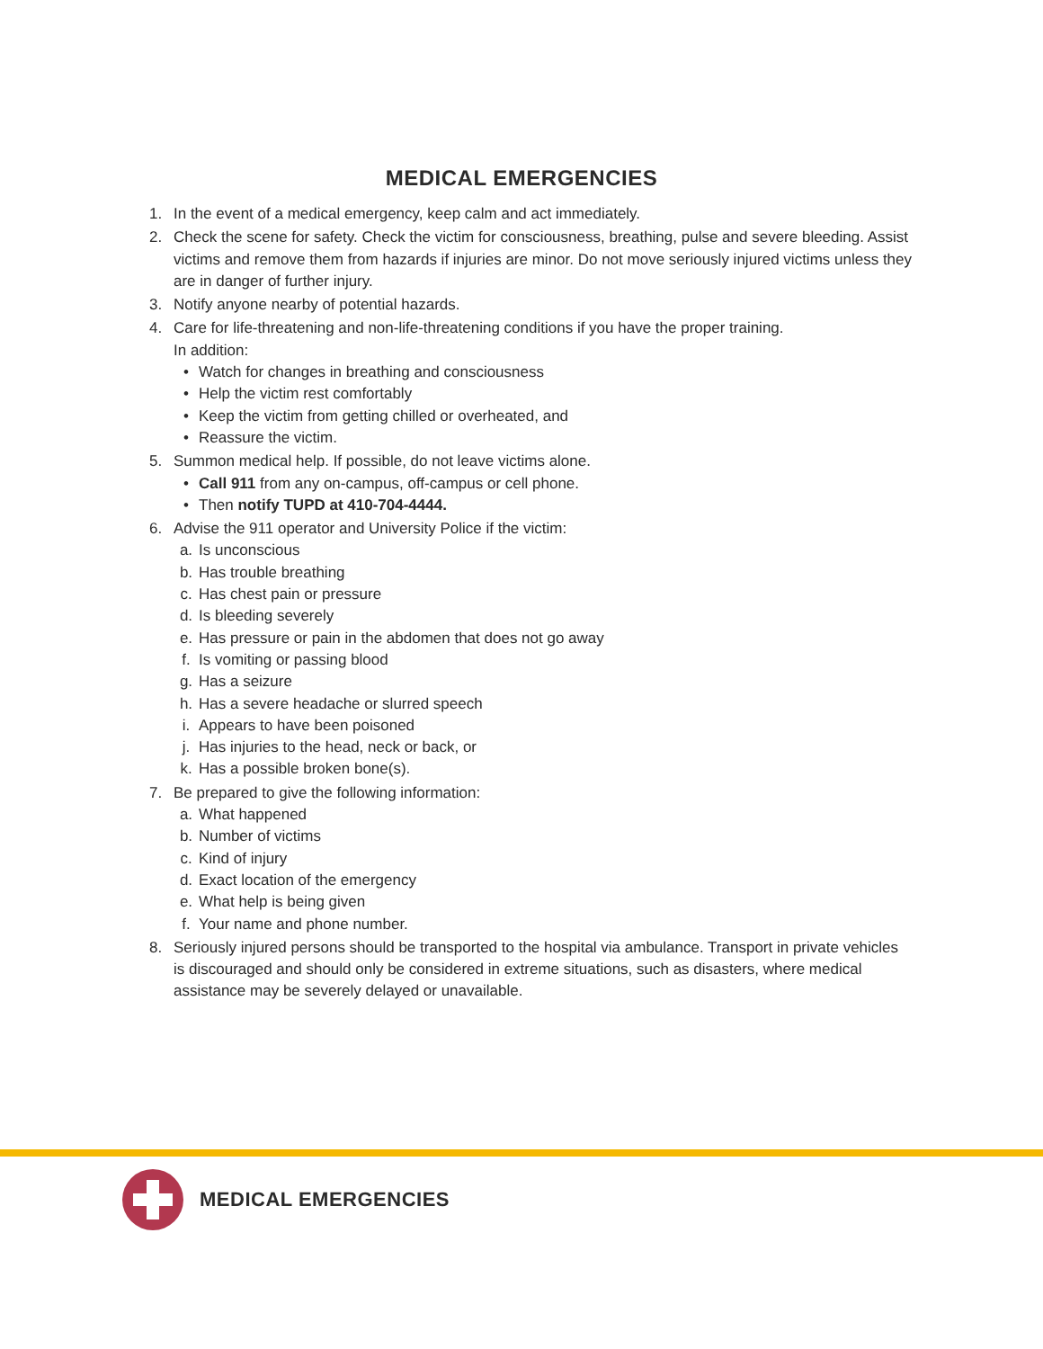MEDICAL EMERGENCIES
1. In the event of a medical emergency, keep calm and act immediately.
2. Check the scene for safety. Check the victim for consciousness, breathing, pulse and severe bleeding. Assist victims and remove them from hazards if injuries are minor. Do not move seriously injured victims unless they are in danger of further injury.
3. Notify anyone nearby of potential hazards.
4. Care for life-threatening and non-life-threatening conditions if you have the proper training.
In addition:
• Watch for changes in breathing and consciousness
• Help the victim rest comfortably
• Keep the victim from getting chilled or overheated, and
• Reassure the victim.
5. Summon medical help. If possible, do not leave victims alone.
• Call 911 from any on-campus, off-campus or cell phone.
• Then notify TUPD at 410-704-4444.
6. Advise the 911 operator and University Police if the victim:
a. Is unconscious
b. Has trouble breathing
c. Has chest pain or pressure
d. Is bleeding severely
e. Has pressure or pain in the abdomen that does not go away
f. Is vomiting or passing blood
g. Has a seizure
h. Has a severe headache or slurred speech
i. Appears to have been poisoned
j. Has injuries to the head, neck or back, or
k. Has a possible broken bone(s).
7. Be prepared to give the following information:
a. What happened
b. Number of victims
c. Kind of injury
d. Exact location of the emergency
e. What help is being given
f. Your name and phone number.
8. Seriously injured persons should be transported to the hospital via ambulance. Transport in private vehicles is discouraged and should only be considered in extreme situations, such as disasters, where medical assistance may be severely delayed or unavailable.
MEDICAL EMERGENCIES